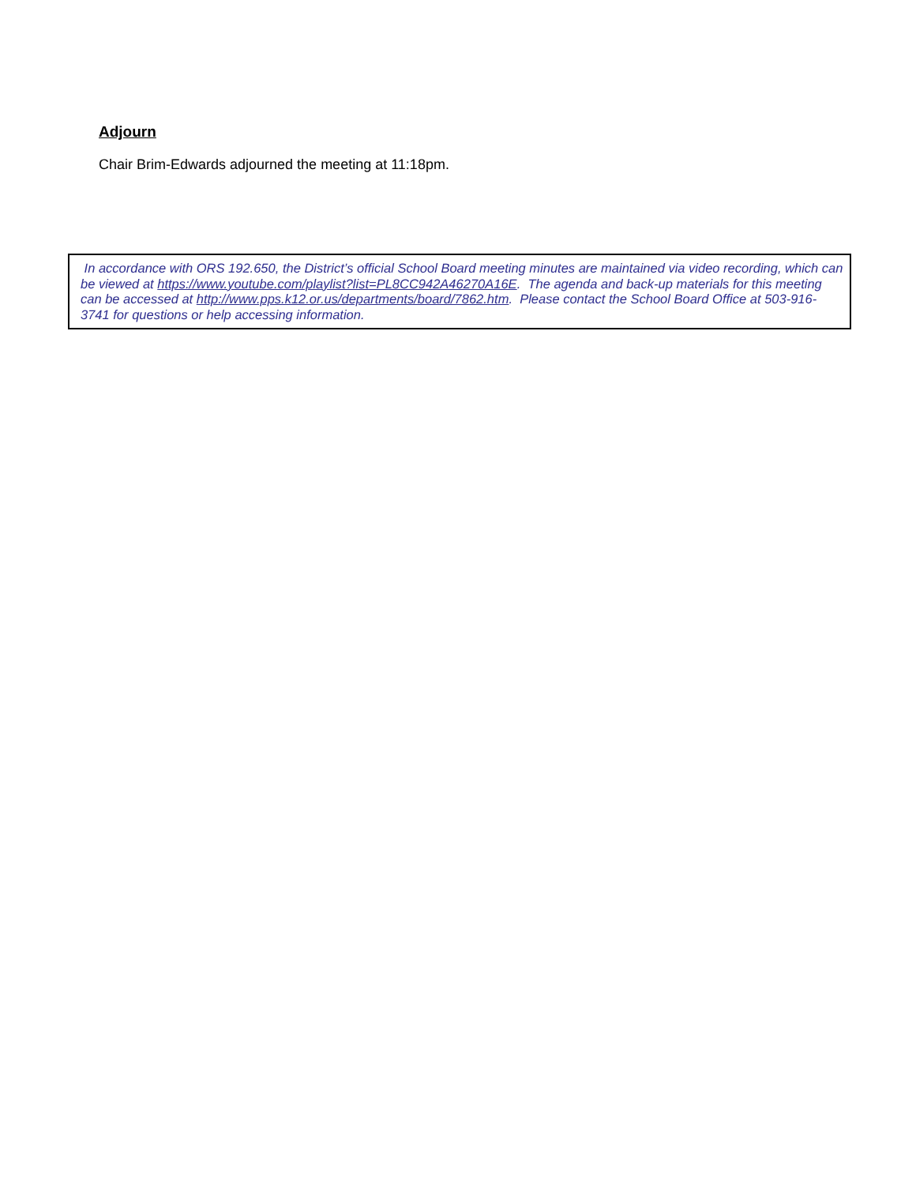Adjourn
Chair Brim-Edwards adjourned the meeting at 11:18pm.
In accordance with ORS 192.650, the District’s official School Board meeting minutes are maintained via video recording, which can be viewed at https://www.youtube.com/playlist?list=PL8CC942A46270A16E. The agenda and back-up materials for this meeting can be accessed at http://www.pps.k12.or.us/departments/board/7862.htm. Please contact the School Board Office at 503-916-3741 for questions or help accessing information.